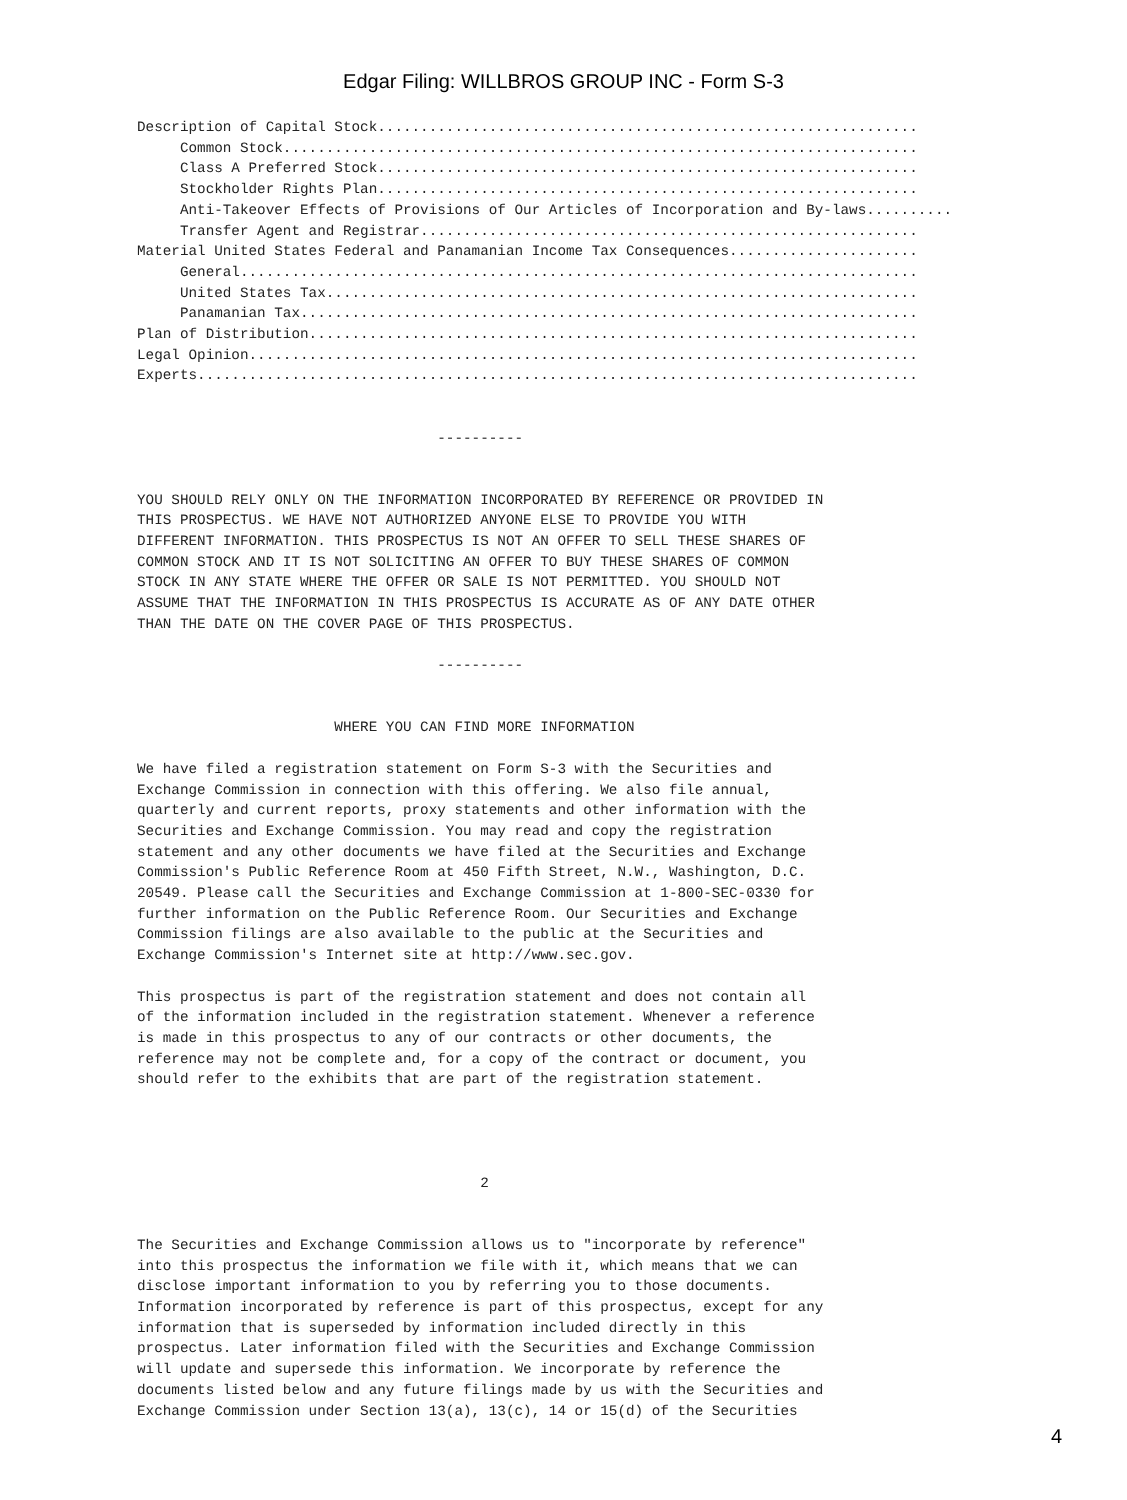Edgar Filing: WILLBROS GROUP INC - Form S-3
Description of Capital Stock...............................................................
     Common Stock..........................................................................
     Class A Preferred Stock...............................................................
     Stockholder Rights Plan...............................................................
     Anti-Takeover Effects of Provisions of Our Articles of Incorporation and By-laws..........
     Transfer Agent and Registrar..........................................................
Material United States Federal and Panamanian Income Tax Consequences......................
     General...............................................................................
     United States Tax.....................................................................
     Panamanian Tax........................................................................
Plan of Distribution.......................................................................
Legal Opinion..............................................................................
Experts....................................................................................


                                   ----------


YOU SHOULD RELY ONLY ON THE INFORMATION INCORPORATED BY REFERENCE OR PROVIDED IN
THIS PROSPECTUS. WE HAVE NOT AUTHORIZED ANYONE ELSE TO PROVIDE YOU WITH
DIFFERENT INFORMATION. THIS PROSPECTUS IS NOT AN OFFER TO SELL THESE SHARES OF
COMMON STOCK AND IT IS NOT SOLICITING AN OFFER TO BUY THESE SHARES OF COMMON
STOCK IN ANY STATE WHERE THE OFFER OR SALE IS NOT PERMITTED. YOU SHOULD NOT
ASSUME THAT THE INFORMATION IN THIS PROSPECTUS IS ACCURATE AS OF ANY DATE OTHER
THAN THE DATE ON THE COVER PAGE OF THIS PROSPECTUS.

                                   ----------


                       WHERE YOU CAN FIND MORE INFORMATION

We have filed a registration statement on Form S-3 with the Securities and
Exchange Commission in connection with this offering. We also file annual,
quarterly and current reports, proxy statements and other information with the
Securities and Exchange Commission. You may read and copy the registration
statement and any other documents we have filed at the Securities and Exchange
Commission's Public Reference Room at 450 Fifth Street, N.W., Washington, D.C.
20549. Please call the Securities and Exchange Commission at 1-800-SEC-0330 for
further information on the Public Reference Room. Our Securities and Exchange
Commission filings are also available to the public at the Securities and
Exchange Commission's Internet site at http://www.sec.gov.

This prospectus is part of the registration statement and does not contain all
of the information included in the registration statement. Whenever a reference
is made in this prospectus to any of our contracts or other documents, the
reference may not be complete and, for a copy of the contract or document, you
should refer to the exhibits that are part of the registration statement.




                                        2


The Securities and Exchange Commission allows us to "incorporate by reference"
into this prospectus the information we file with it, which means that we can
disclose important information to you by referring you to those documents.
Information incorporated by reference is part of this prospectus, except for any
information that is superseded by information included directly in this
prospectus. Later information filed with the Securities and Exchange Commission
will update and supersede this information. We incorporate by reference the
documents listed below and any future filings made by us with the Securities and
Exchange Commission under Section 13(a), 13(c), 14 or 15(d) of the Securities
4